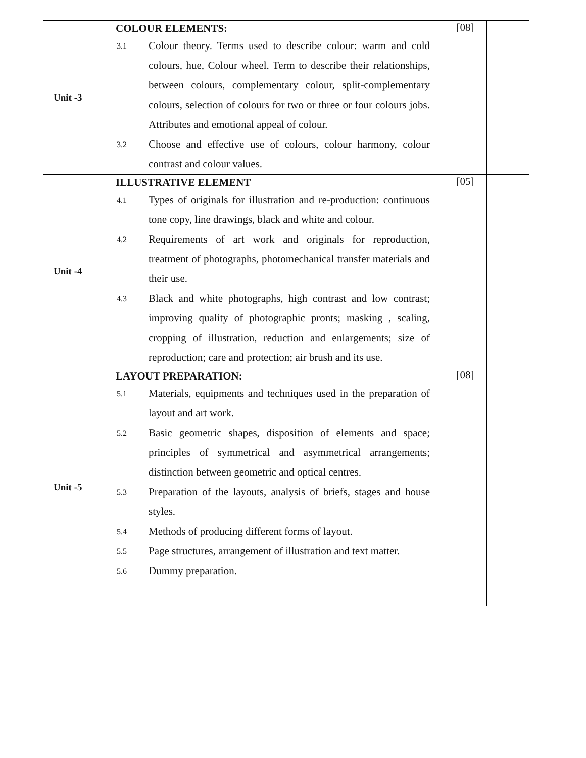| Unit -3 | COLOUR ELEMENTS: 3.1 Colour theory. Terms used to describe colour: warm and cold colours, hue, Colour wheel. Term to describe their relationships, between colours, complementary colour, split-complementary colours, selection of colours for two or three or four colours jobs. Attributes and emotional appeal of colour. 3.2 Choose and effective use of colours, colour harmony, colour contrast and colour values. | [08] | |
| Unit -4 | ILLUSTRATIVE ELEMENT 4.1 Types of originals for illustration and re-production: continuous tone copy, line drawings, black and white and colour. 4.2 Requirements of art work and originals for reproduction, treatment of photographs, photomechanical transfer materials and their use. 4.3 Black and white photographs, high contrast and low contrast; improving quality of photographic pronts; masking , scaling, cropping of illustration, reduction and enlargements; size of reproduction; care and protection; air brush and its use. | [05] | |
| Unit -5 | LAYOUT PREPARATION: 5.1 Materials, equipments and techniques used in the preparation of layout and art work. 5.2 Basic geometric shapes, disposition of elements and space; principles of symmetrical and asymmetrical arrangements; distinction between geometric and optical centres. 5.3 Preparation of the layouts, analysis of briefs, stages and house styles. 5.4 Methods of producing different forms of layout. 5.5 Page structures, arrangement of illustration and text matter. 5.6 Dummy preparation. | [08] | |